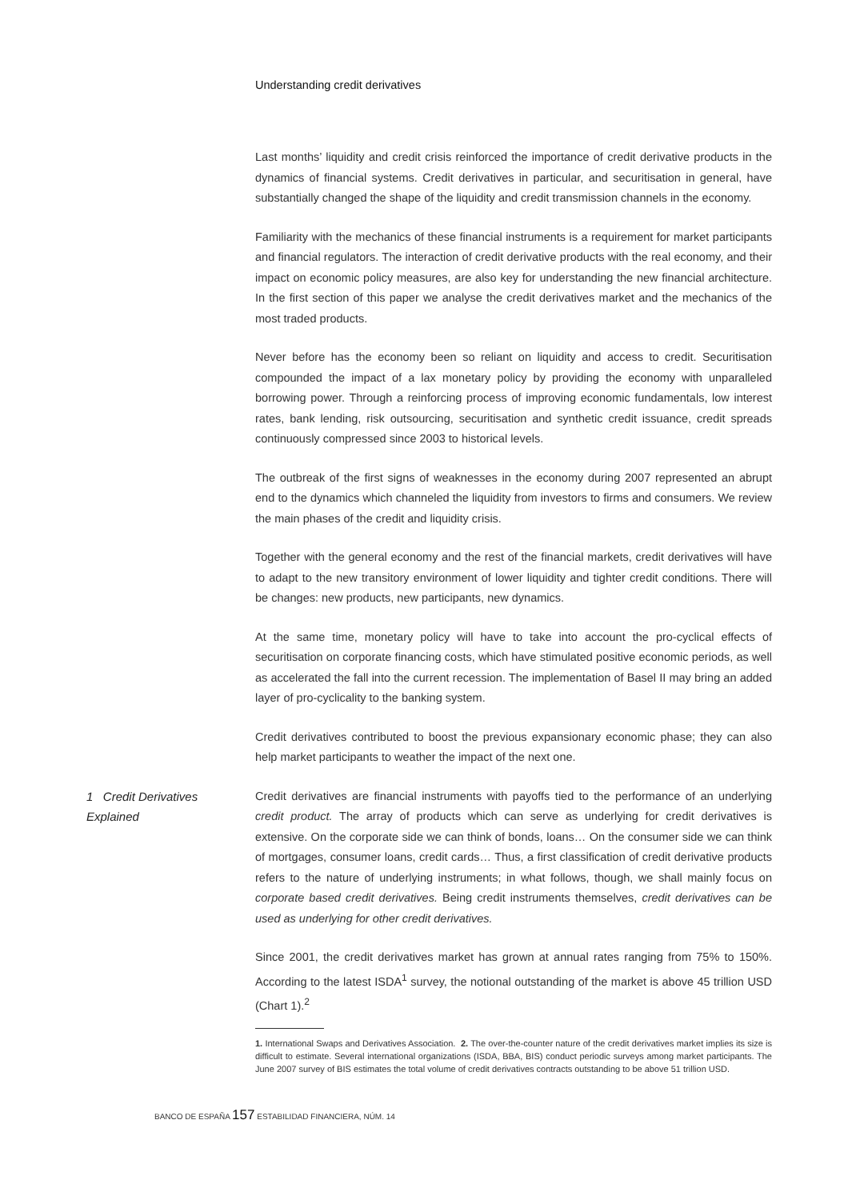Understanding credit derivatives
Last months’ liquidity and credit crisis reinforced the importance of credit derivative products in the dynamics of financial systems. Credit derivatives in particular, and securitisation in general, have substantially changed the shape of the liquidity and credit transmission channels in the economy.
Familiarity with the mechanics of these financial instruments is a requirement for market participants and financial regulators. The interaction of credit derivative products with the real economy, and their impact on economic policy measures, are also key for understanding the new financial architecture. In the first section of this paper we analyse the credit derivatives market and the mechanics of the most traded products.
Never before has the economy been so reliant on liquidity and access to credit. Securitisation compounded the impact of a lax monetary policy by providing the economy with unparalleled borrowing power. Through a reinforcing process of improving economic fundamentals, low interest rates, bank lending, risk outsourcing, securitisation and synthetic credit issuance, credit spreads continuously compressed since 2003 to historical levels.
The outbreak of the first signs of weaknesses in the economy during 2007 represented an abrupt end to the dynamics which channeled the liquidity from investors to firms and consumers. We review the main phases of the credit and liquidity crisis.
Together with the general economy and the rest of the financial markets, credit derivatives will have to adapt to the new transitory environment of lower liquidity and tighter credit conditions. There will be changes: new products, new participants, new dynamics.
At the same time, monetary policy will have to take into account the pro-cyclical effects of securitisation on corporate financing costs, which have stimulated positive economic periods, as well as accelerated the fall into the current recession. The implementation of Basel II may bring an added layer of pro-cyclicality to the banking system.
Credit derivatives contributed to boost the previous expansionary economic phase; they can also help market participants to weather the impact of the next one.
1 Credit Derivatives
Explained
Credit derivatives are financial instruments with payoffs tied to the performance of an underlying credit product. The array of products which can serve as underlying for credit derivatives is extensive. On the corporate side we can think of bonds, loans… On the consumer side we can think of mortgages, consumer loans, credit cards… Thus, a first classification of credit derivative products refers to the nature of underlying instruments; in what follows, though, we shall mainly focus on corporate based credit derivatives. Being credit instruments themselves, credit derivatives can be used as underlying for other credit derivatives.
Since 2001, the credit derivatives market has grown at annual rates ranging from 75% to 150%. According to the latest ISDA<sup>1</sup> survey, the notional outstanding of the market is above 45 trillion USD (Chart 1).<sup>2</sup>
1. International Swaps and Derivatives Association. 2. The over-the-counter nature of the credit derivatives market implies its size is difficult to estimate. Several international organizations (ISDA, BBA, BIS) conduct periodic surveys among market participants. The June 2007 survey of BIS estimates the total volume of credit derivatives contracts outstanding to be above 51 trillion USD.
BANCO DE ESPAÑA 157 ESTABILIDAD FINANCIERA, NÚM. 14